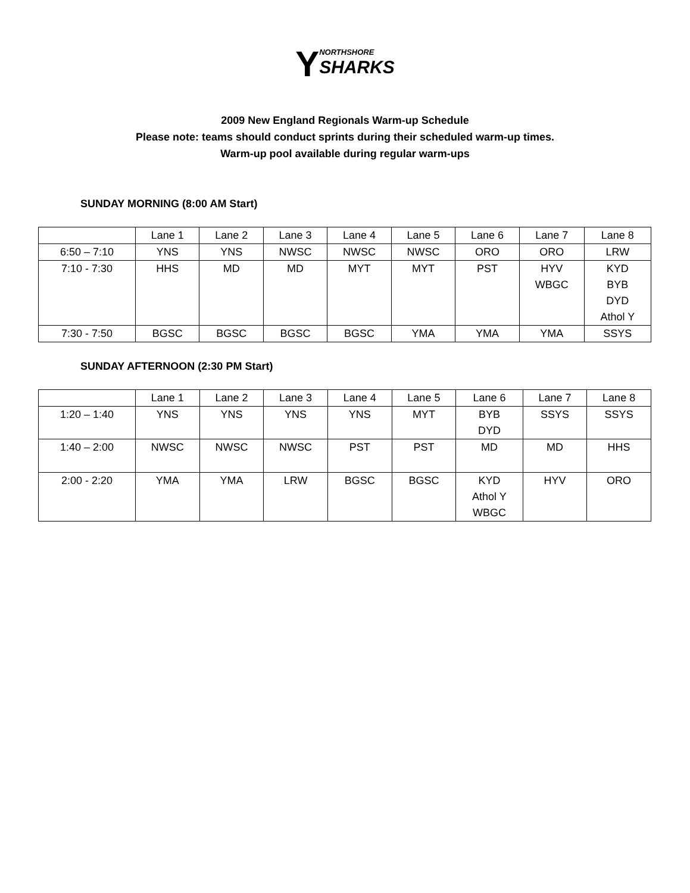YNORTHSHORE
SHARKS
2009 New England Regionals Warm-up Schedule
Please note: teams should conduct sprints during their scheduled warm-up times.
Warm-up pool available during regular warm-ups
SUNDAY MORNING (8:00 AM Start)
| | Lane 1 | Lane 2 | Lane 3 | Lane 4 | Lane 5 | Lane 6 | Lane 7 | Lane 8 |
| 6:50 – 7:10 | YNS | YNS | NWSC | NWSC | NWSC | ORO | ORO | LRW |
| 7:10 - 7:30 | HHS | MD | MD | MYT | MYT | PST | HYV WBGC | KYD BYB DYD Athol Y |
| 7:30 - 7:50 | BGSC | BGSC | BGSC | BGSC | YMA | YMA | YMA | SSYS |
SUNDAY AFTERNOON (2:30 PM Start)
| | Lane 1 | Lane 2 | Lane 3 | Lane 4 | Lane 5 | Lane 6 | Lane 7 | Lane 8 |
| 1:20 – 1:40 | YNS | YNS | YNS | YNS | MYT | BYB DYD | SSYS | SSYS |
| 1:40 – 2:00 | NWSC | NWSC | NWSC | PST | PST | MD | MD | HHS |
| 2:00 - 2:20 | YMA | YMA | LRW | BGSC | BGSC | KYD Athol Y WBGC | HYV | ORO |